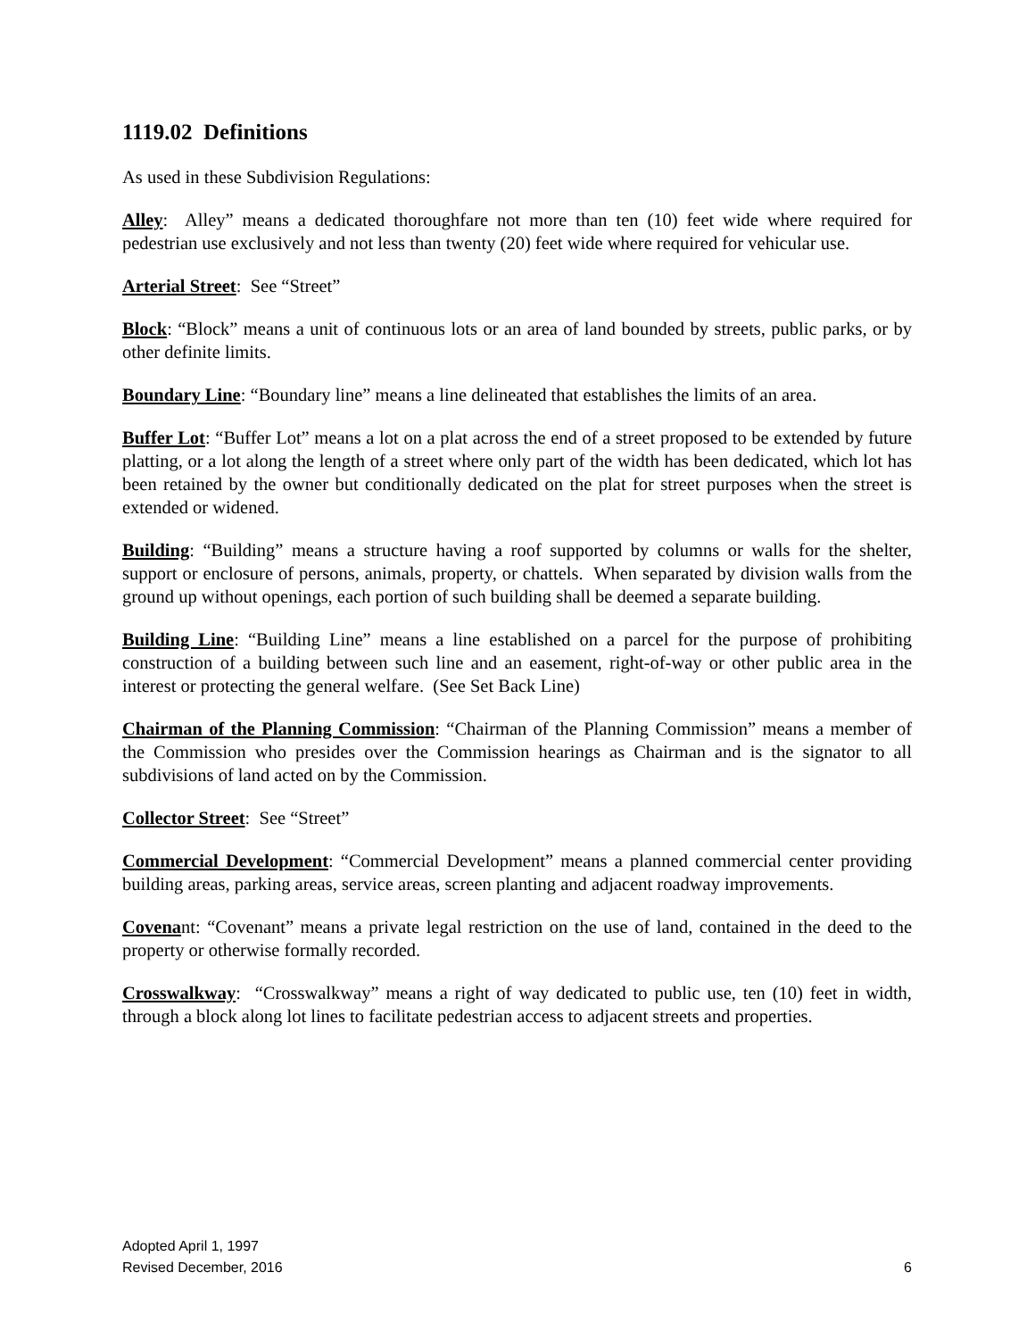1119.02 Definitions
As used in these Subdivision Regulations:
Alley: Alley” means a dedicated thoroughfare not more than ten (10) feet wide where required for pedestrian use exclusively and not less than twenty (20) feet wide where required for vehicular use.
Arterial Street: See “Street”
Block: “Block” means a unit of continuous lots or an area of land bounded by streets, public parks, or by other definite limits.
Boundary Line: “Boundary line” means a line delineated that establishes the limits of an area.
Buffer Lot: “Buffer Lot” means a lot on a plat across the end of a street proposed to be extended by future platting, or a lot along the length of a street where only part of the width has been dedicated, which lot has been retained by the owner but conditionally dedicated on the plat for street purposes when the street is extended or widened.
Building: “Building” means a structure having a roof supported by columns or walls for the shelter, support or enclosure of persons, animals, property, or chattels. When separated by division walls from the ground up without openings, each portion of such building shall be deemed a separate building.
Building Line: “Building Line” means a line established on a parcel for the purpose of prohibiting construction of a building between such line and an easement, right-of-way or other public area in the interest or protecting the general welfare. (See Set Back Line)
Chairman of the Planning Commission: “Chairman of the Planning Commission” means a member of the Commission who presides over the Commission hearings as Chairman and is the signator to all subdivisions of land acted on by the Commission.
Collector Street: See “Street”
Commercial Development: “Commercial Development” means a planned commercial center providing building areas, parking areas, service areas, screen planting and adjacent roadway improvements.
Covenant: “Covenant” means a private legal restriction on the use of land, contained in the deed to the property or otherwise formally recorded.
Crosswalkway: “Crosswalkway” means a right of way dedicated to public use, ten (10) feet in width, through a block along lot lines to facilitate pedestrian access to adjacent streets and properties.
Adopted April 1, 1997
Revised December, 2016 6